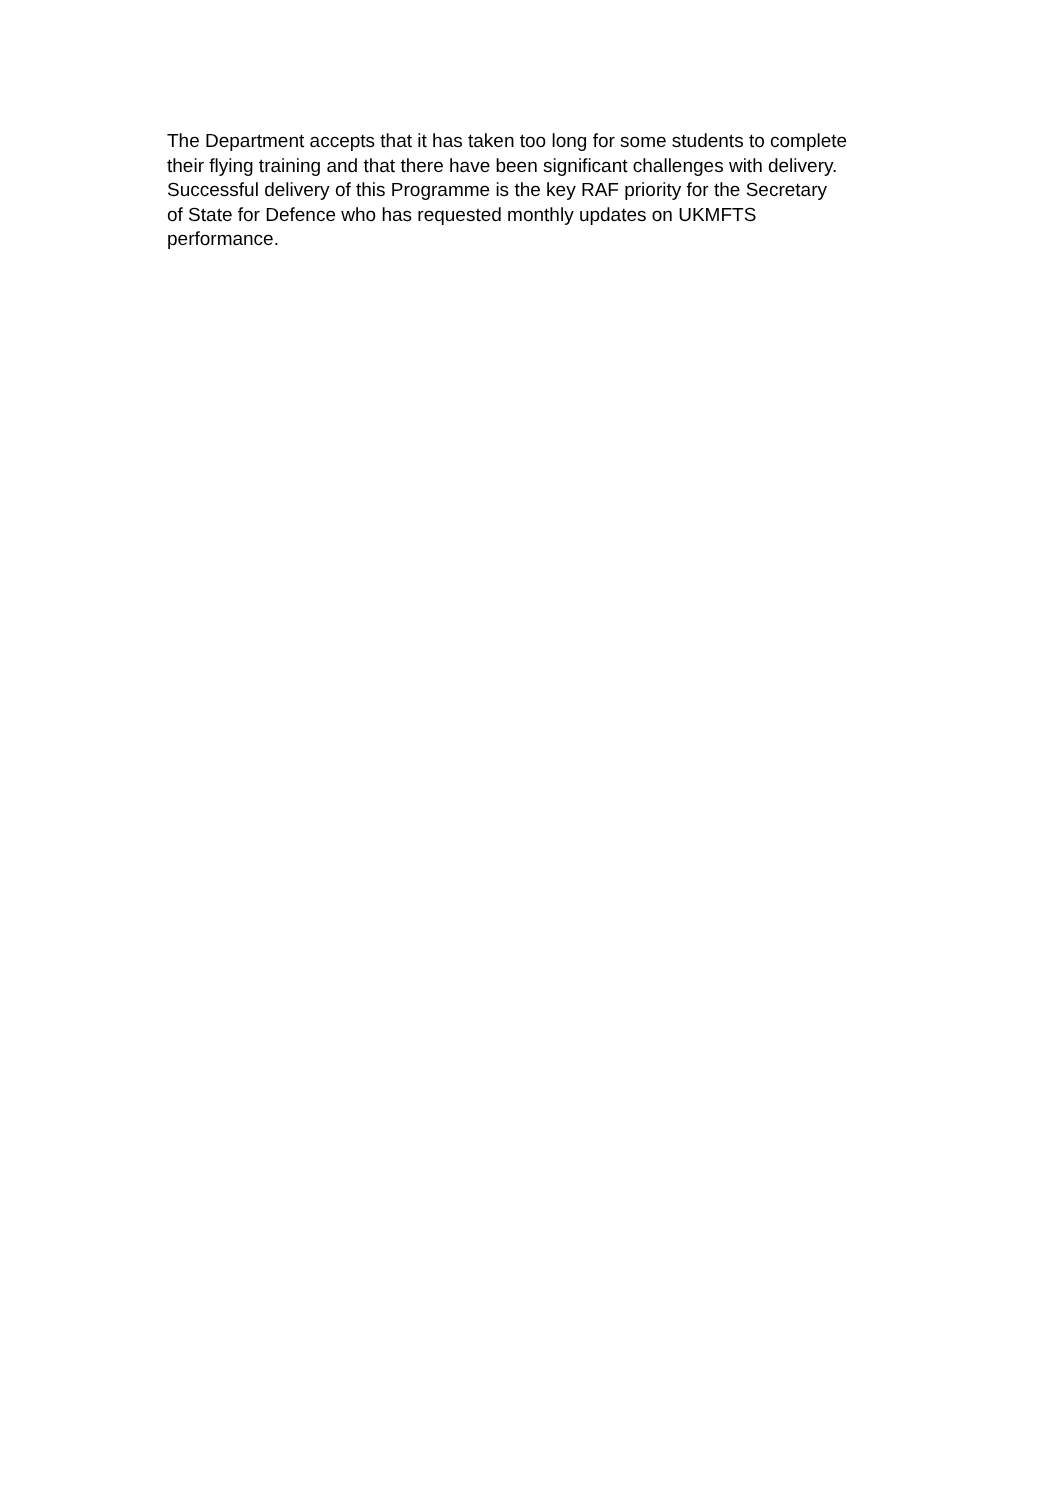The Department accepts that it has taken too long for some students to complete
their flying training and that there have been significant challenges with delivery.
Successful delivery of this Programme is the key RAF priority for the Secretary
of State for Defence who has requested monthly updates on UKMFTS
performance.